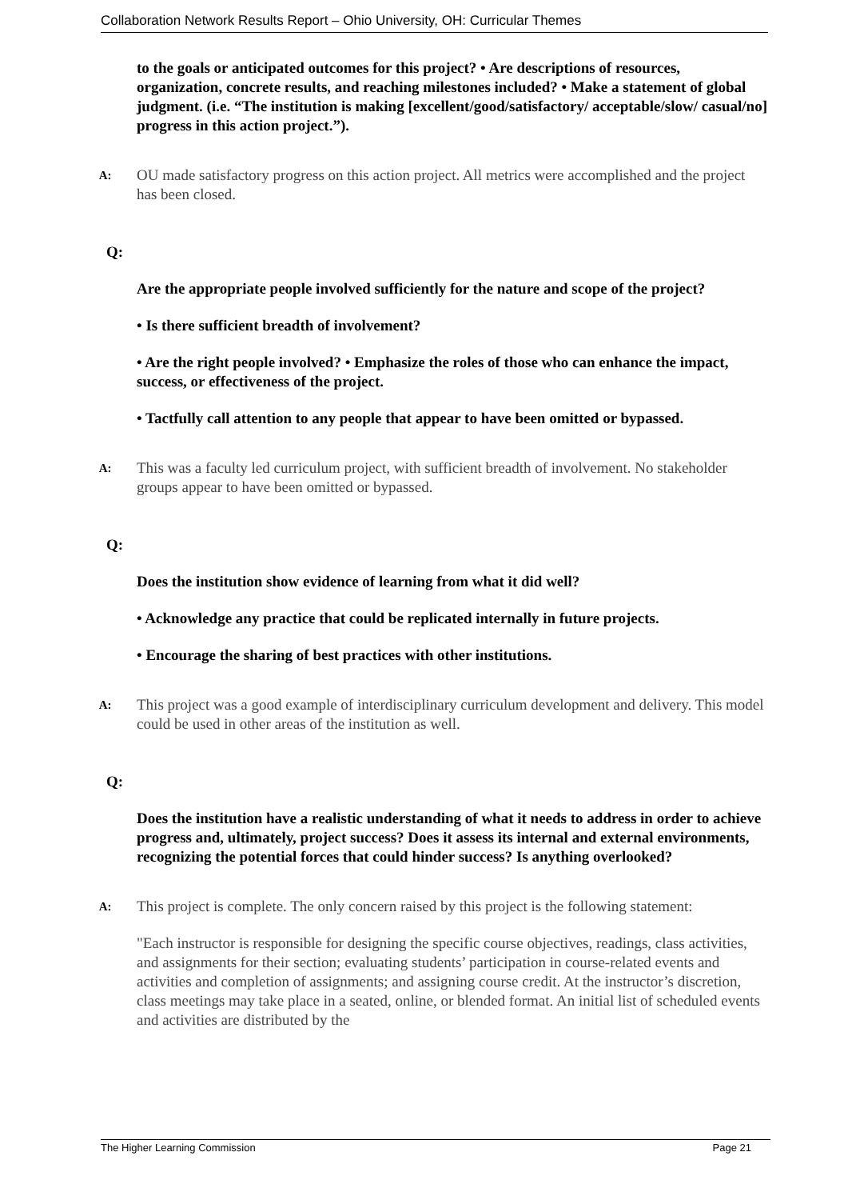Collaboration Network Results Report – Ohio University, OH: Curricular Themes
to the goals or anticipated outcomes for this project? • Are descriptions of resources, organization, concrete results, and reaching milestones included? • Make a statement of global judgment. (i.e. “The institution is making [excellent/good/satisfactory/ acceptable/slow/ casual/no] progress in this action project.”).
A:
OU made satisfactory progress on this action project. All metrics were accomplished and the project has been closed.
Q:
Are the appropriate people involved sufficiently for the nature and scope of the project?
• Is there sufficient breadth of involvement?
• Are the right people involved? • Emphasize the roles of those who can enhance the impact, success, or effectiveness of the project.
• Tactfully call attention to any people that appear to have been omitted or bypassed.
A:
This was a faculty led curriculum project, with sufficient breadth of involvement. No stakeholder groups appear to have been omitted or bypassed.
Q:
Does the institution show evidence of learning from what it did well?
• Acknowledge any practice that could be replicated internally in future projects.
• Encourage the sharing of best practices with other institutions.
A:
This project was a good example of interdisciplinary curriculum development and delivery. This model could be used in other areas of the institution as well.
Q:
Does the institution have a realistic understanding of what it needs to address in order to achieve progress and, ultimately, project success? Does it assess its internal and external environments, recognizing the potential forces that could hinder success? Is anything overlooked?
A:
This project is complete. The only concern raised by this project is the following statement:
"Each instructor is responsible for designing the specific course objectives, readings, class activities, and assignments for their section; evaluating students’ participation in course-related events and activities and completion of assignments; and assigning course credit. At the instructor’s discretion, class meetings may take place in a seated, online, or blended format. An initial list of scheduled events and activities are distributed by the
The Higher Learning Commission Page 21